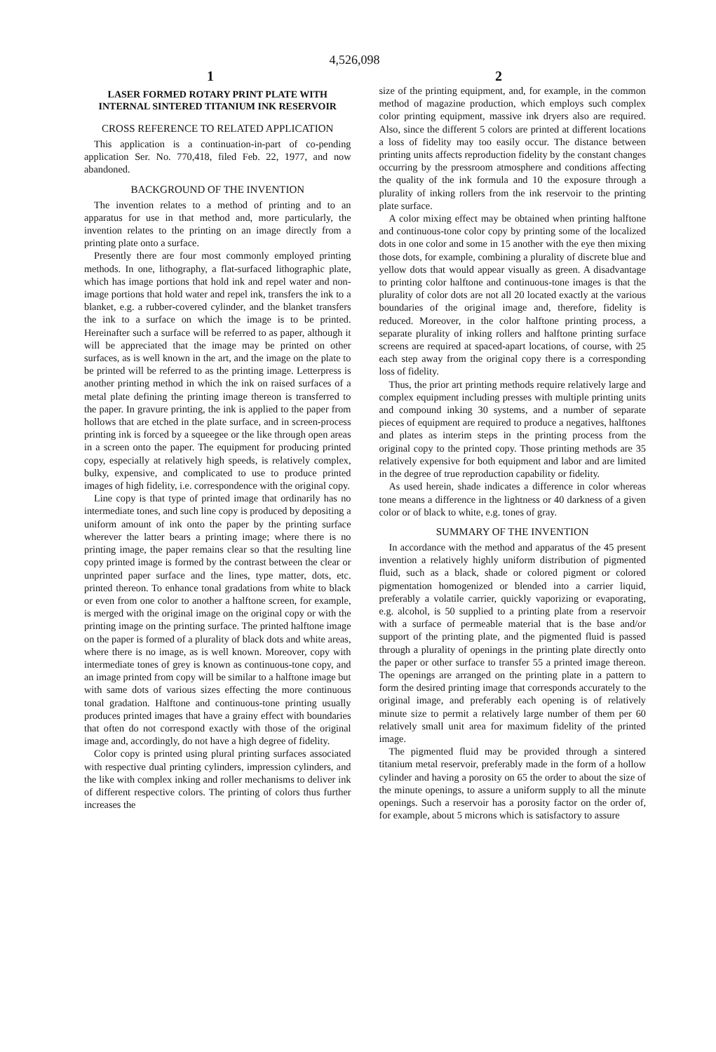1 4,526,098 2
LASER FORMED ROTARY PRINT PLATE WITH INTERNAL SINTERED TITANIUM INK RESERVOIR
CROSS REFERENCE TO RELATED APPLICATION
This application is a continuation-in-part of co-pending application Ser. No. 770,418, filed Feb. 22, 1977, and now abandoned.
BACKGROUND OF THE INVENTION
The invention relates to a method of printing and to an apparatus for use in that method and, more particularly, the invention relates to the printing on an image directly from a printing plate onto a surface.
Presently there are four most commonly employed printing methods. In one, lithography, a flat-surfaced lithographic plate, which has image portions that hold ink and repel water and non-image portions that hold water and repel ink, transfers the ink to a blanket, e.g. a rubber-covered cylinder, and the blanket transfers the ink to a surface on which the image is to be printed. Hereinafter such a surface will be referred to as paper, although it will be appreciated that the image may be printed on other surfaces, as is well known in the art, and the image on the plate to be printed will be referred to as the printing image. Letterpress is another printing method in which the ink on raised surfaces of a metal plate defining the printing image thereon is transferred to the paper. In gravure printing, the ink is applied to the paper from hollows that are etched in the plate surface, and in screen-process printing ink is forced by a squeegee or the like through open areas in a screen onto the paper. The equipment for producing printed copy, especially at relatively high speeds, is relatively complex, bulky, expensive, and complicated to use to produce printed images of high fidelity, i.e. correspondence with the original copy.
Line copy is that type of printed image that ordinarily has no intermediate tones, and such line copy is produced by depositing a uniform amount of ink onto the paper by the printing surface wherever the latter bears a printing image; where there is no printing image, the paper remains clear so that the resulting line copy printed image is formed by the contrast between the clear or unprinted paper surface and the lines, type matter, dots, etc. printed thereon. To enhance tonal gradations from white to black or even from one color to another a halftone screen, for example, is merged with the original image on the original copy or with the printing image on the printing surface. The printed halftone image on the paper is formed of a plurality of black dots and white areas, where there is no image, as is well known. Moreover, copy with intermediate tones of grey is known as continuous-tone copy, and an image printed from copy will be similar to a halftone image but with same dots of various sizes effecting the more continuous tonal gradation. Halftone and continuous-tone printing usually produces printed images that have a grainy effect with boundaries that often do not correspond exactly with those of the original image and, accordingly, do not have a high degree of fidelity.
Color copy is printed using plural printing surfaces associated with respective dual printing cylinders, impression cylinders, and the like with complex inking and roller mechanisms to deliver ink of different respective colors. The printing of colors thus further increases the
size of the printing equipment, and, for example, in the common method of magazine production, which employs such complex color printing equipment, massive ink dryers also are required. Also, since the different 5 colors are printed at different locations a loss of fidelity may too easily occur. The distance between printing units affects reproduction fidelity by the constant changes occurring by the pressroom atmosphere and conditions affecting the quality of the ink formula and 10 the exposure through a plurality of inking rollers from the ink reservoir to the printing plate surface.
A color mixing effect may be obtained when printing halftone and continuous-tone color copy by printing some of the localized dots in one color and some in 15 another with the eye then mixing those dots, for example, combining a plurality of discrete blue and yellow dots that would appear visually as green. A disadvantage to printing color halftone and continuous-tone images is that the plurality of color dots are not all 20 located exactly at the various boundaries of the original image and, therefore, fidelity is reduced. Moreover, in the color halftone printing process, a separate plurality of inking rollers and halftone printing surface screens are required at spaced-apart locations, of course, with 25 each step away from the original copy there is a corresponding loss of fidelity.
Thus, the prior art printing methods require relatively large and complex equipment including presses with multiple printing units and compound inking 30 systems, and a number of separate pieces of equipment are required to produce a negatives, halftones and plates as interim steps in the printing process from the original copy to the printed copy. Those printing methods are 35 relatively expensive for both equipment and labor and are limited in the degree of true reproduction capability or fidelity.
As used herein, shade indicates a difference in color whereas tone means a difference in the lightness or 40 darkness of a given color or of black to white, e.g. tones of gray.
SUMMARY OF THE INVENTION
In accordance with the method and apparatus of the 45 present invention a relatively highly uniform distribution of pigmented fluid, such as a black, shade or colored pigment or colored pigmentation homogenized or blended into a carrier liquid, preferably a volatile carrier, quickly vaporizing or evaporating, e.g. alcohol, is 50 supplied to a printing plate from a reservoir with a surface of permeable material that is the base and/or support of the printing plate, and the pigmented fluid is passed through a plurality of openings in the printing plate directly onto the paper or other surface to transfer 55 a printed image thereon. The openings are arranged on the printing plate in a pattern to form the desired printing image that corresponds accurately to the original image, and preferably each opening is of relatively minute size to permit a relatively large number of them per 60 relatively small unit area for maximum fidelity of the printed image.
The pigmented fluid may be provided through a sintered titanium metal reservoir, preferably made in the form of a hollow cylinder and having a porosity on 65 the order to about the size of the minute openings, to assure a uniform supply to all the minute openings. Such a reservoir has a porosity factor on the order of, for example, about 5 microns which is satisfactory to assure